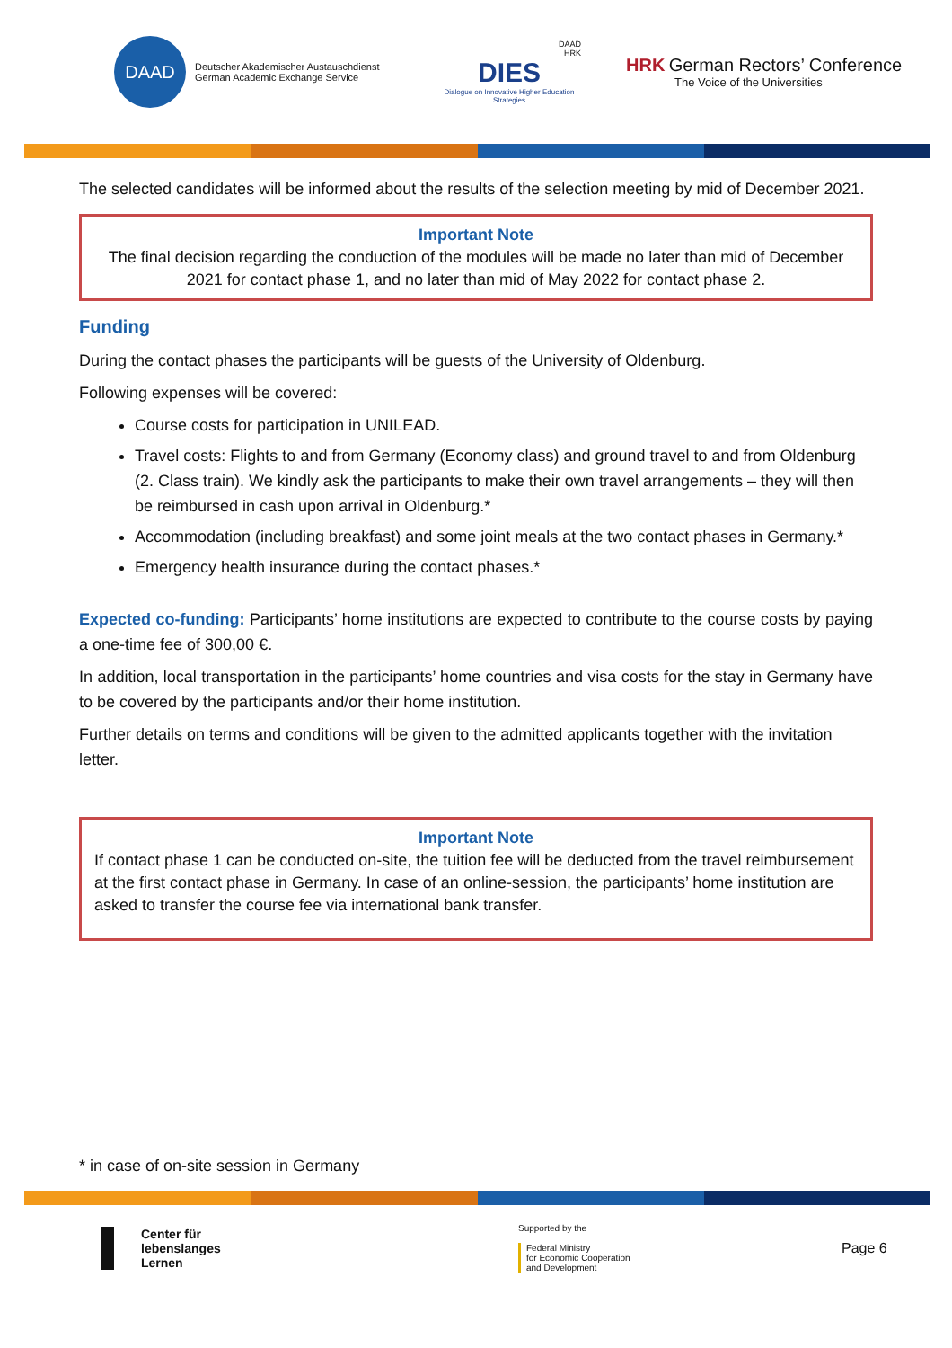DAAD
Deutscher Akademischer Austauschdienst
German Academic Exchange Service
DAAD
HRK
DIES
Dialogue on Innovative Higher Education Strategies
HRK German Rectors’ Conference
The Voice of the Universities
The selected candidates will be informed about the results of the selection meeting by mid of December 2021.
Important Note
The final decision regarding the conduction of the modules will be made no later than mid of December 2021 for contact phase 1, and no later than mid of May 2022 for contact phase 2.
Funding
During the contact phases the participants will be guests of the University of Oldenburg.
Following expenses will be covered:
Course costs for participation in UNILEAD.
Travel costs: Flights to and from Germany (Economy class) and ground travel to and from Oldenburg (2. Class train). We kindly ask the participants to make their own travel arrangements – they will then be reimbursed in cash upon arrival in Oldenburg.*
Accommodation (including breakfast) and some joint meals at the two contact phases in Germany.*
Emergency health insurance during the contact phases.*
Expected co-funding: Participants’ home institutions are expected to contribute to the course costs by paying a one-time fee of 300,00 €.
In addition, local transportation in the participants’ home countries and visa costs for the stay in Germany have to be covered by the participants and/or their home institution.
Further details on terms and conditions will be given to the admitted applicants together with the invitation letter.
Important Note
If contact phase 1 can be conducted on-site, the tuition fee will be deducted from the travel reimbursement at the first contact phase in Germany. In case of an online-session, the participants’ home institution are asked to transfer the course fee via international bank transfer.
* in case of on-site session in Germany
Center für
lebenslanges
Lernen
Supported by the
Federal Ministry
for Economic Cooperation
and Development
Page 6